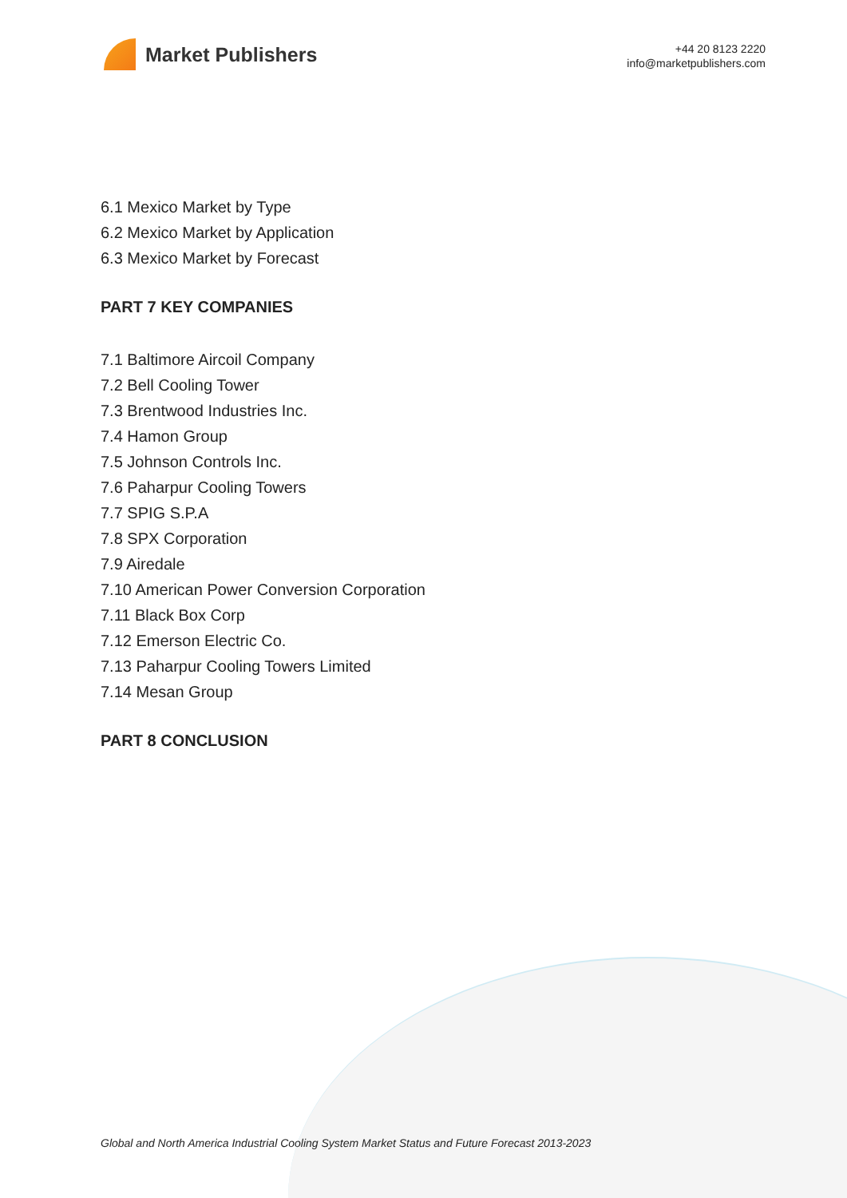Market Publishers
+44 20 8123 2220
info@marketpublishers.com
6.1 Mexico Market by Type
6.2 Mexico Market by Application
6.3 Mexico Market by Forecast
PART 7 KEY COMPANIES
7.1 Baltimore Aircoil Company
7.2 Bell Cooling Tower
7.3 Brentwood Industries Inc.
7.4 Hamon Group
7.5 Johnson Controls Inc.
7.6 Paharpur Cooling Towers
7.7 SPIG S.P.A
7.8 SPX Corporation
7.9 Airedale
7.10 American Power Conversion Corporation
7.11 Black Box Corp
7.12 Emerson Electric Co.
7.13 Paharpur Cooling Towers Limited
7.14 Mesan Group
PART 8 CONCLUSION
Global and North America Industrial Cooling System Market Status and Future Forecast 2013-2023